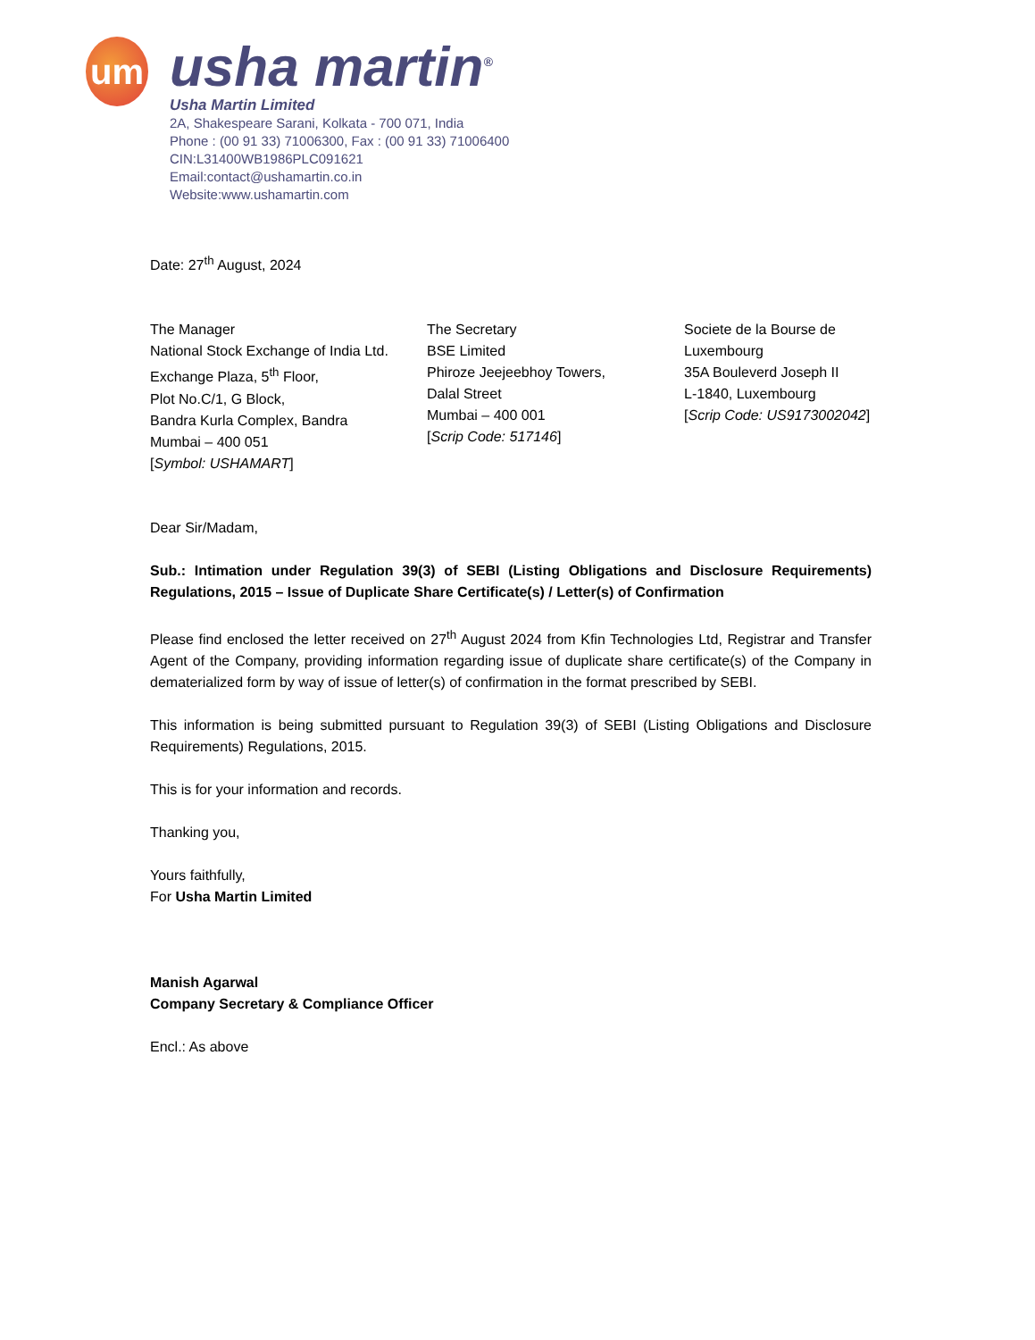um
usha martin<sup>®</sup>
Usha Martin Limited
2A, Shakespeare Sarani, Kolkata - 700 071, India
Phone : (00 91 33) 71006300, Fax : (00 91 33) 71006400
CIN:L31400WB1986PLC091621
Email:contact@ushamartin.co.in
Website:www.ushamartin.com
Date: 27<sup>th</sup> August, 2024
The Manager
National Stock Exchange of India Ltd.
Exchange Plaza, 5<sup>th</sup> Floor,
Plot No.C/1, G Block,
Bandra Kurla Complex, Bandra
Mumbai – 400 051
[Symbol: USHAMART]
The Secretary
BSE Limited
Phiroze Jeejeebhoy Towers,
Dalal Street
Mumbai – 400 001
[Scrip Code: 517146]
Societe de la Bourse de
Luxembourg
35A Bouleverd Joseph II
L-1840, Luxembourg
[Scrip Code: US9173002042]
Dear Sir/Madam,
Sub.: Intimation under Regulation 39(3) of SEBI (Listing Obligations and Disclosure Requirements) Regulations, 2015 – Issue of Duplicate Share Certificate(s) / Letter(s) of Confirmation
Please find enclosed the letter received on 27<sup>th</sup> August 2024 from Kfin Technologies Ltd, Registrar and Transfer Agent of the Company, providing information regarding issue of duplicate share certificate(s) of the Company in dematerialized form by way of issue of letter(s) of confirmation in the format prescribed by SEBI.
This information is being submitted pursuant to Regulation 39(3) of SEBI (Listing Obligations and Disclosure Requirements) Regulations, 2015.
This is for your information and records.
Thanking you,
Yours faithfully,
For Usha Martin Limited
Manish Agarwal
Company Secretary & Compliance Officer
Encl.: As above